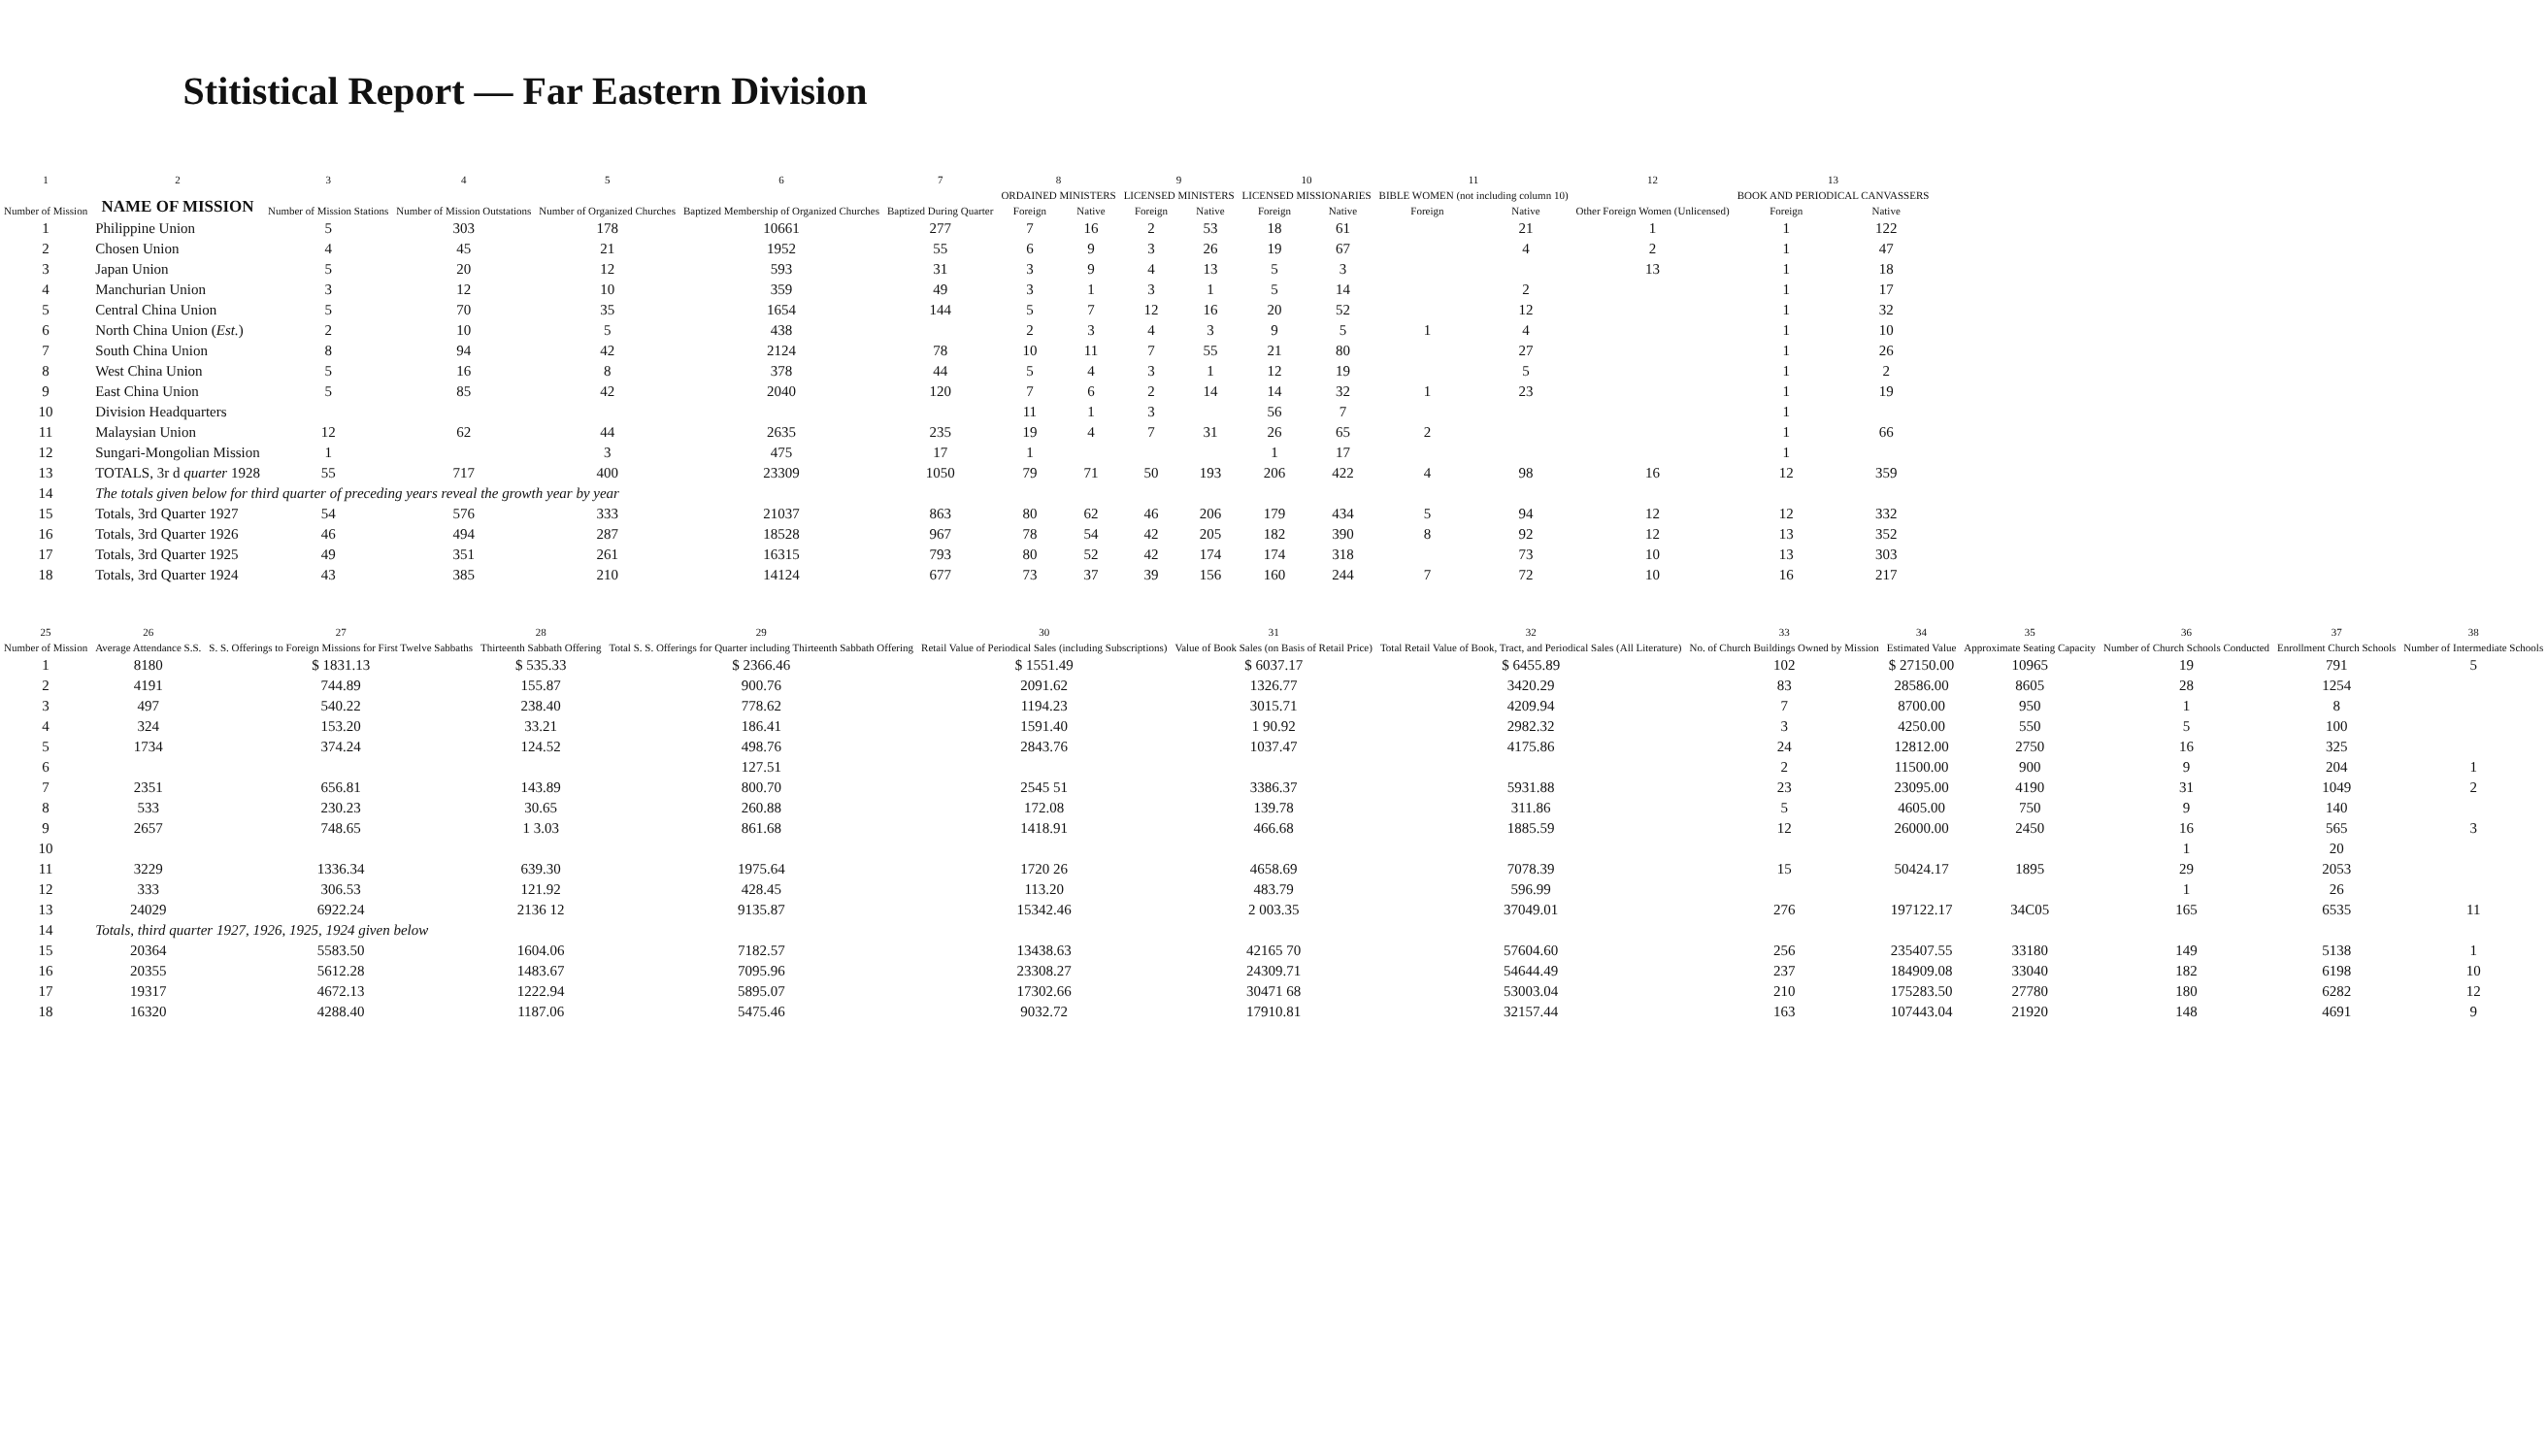Stitistical Report — Far Eastern Division
| 1 | 2 | 3 | 4 | 5 | 6 | 7 | 8 | | 9 | | 10 | | 11 | | 12 | 13 | |
| --- | --- | --- | --- | --- | --- | --- | --- | --- | --- | --- | --- | --- | --- | --- | --- | --- | --- |
| Number of Mission | NAME OF MISSION | Number of Mission Stations | Number of Mission Outstations | Number of Organized Churches | Baptized Membership of Organized Churches | Baptized During Quarter | ORDAINED MINISTERS | | LICENSED MINISTERS | | LICENSED MISSIONARIES | | BIBLE WOMEN (not including column 10) | | Other Foreign Women (Unlicensed) | BOOK AND PERIODICAL CANVASSERS | |
| | | | | | | | Foreign | Native | Foreign | Native | Foreign | Native | Foreign | Native | | Foreign | Native |
| 1 | Philippine Union | 5 | 303 | 178 | 10661 | 277 | 7 | 16 | 2 | 53 | 18 | 61 | | 21 | 1 | 1 | 122 |
| 2 | Chosen Union | 4 | 45 | 21 | 1952 | 55 | 6 | 9 | 3 | 26 | 19 | 67 | | 4 | 2 | 1 | 47 |
| 3 | Japan Union | 5 | 20 | 12 | 593 | 31 | 3 | 9 | 4 | 13 | 5 | 3 | | | 13 | 1 | 18 |
| 4 | Manchurian Union | 3 | 12 | 10 | 359 | 49 | 3 | 1 | 3 | 1 | 5 | 14 | | 2 | | 1 | 17 |
| 5 | Central China Union | 5 | 70 | 35 | 1654 | 144 | 5 | 7 | 12 | 16 | 20 | 52 | | 12 | | 1 | 32 |
| 6 | North China Union ( Est. ) | 2 | 10 | 5 | 438 | | 2 | 3 | 4 | 3 | 9 | 5 | 1 | 4 | | 1 | 10 |
| 7 | South China Union | 8 | 94 | 42 | 2124 | 78 | 10 | 11 | 7 | 55 | 21 | 80 | | 27 | | 1 | 26 |
| 8 | West China Union | 5 | 16 | 8 | 378 | 44 | 5 | 4 | 3 | 1 | 12 | 19 | | 5 | | 1 | 2 |
| 9 | East China Union | 5 | 85 | 42 | 2040 | 120 | 7 | 6 | 2 | 14 | 14 | 32 | 1 | 23 | | 1 | 19 |
| 10 | Division Headquarters | | | | | | 11 | 1 | 3 | | 56 | 7 | | | | 1 | |
| 11 | Malaysian Union | 12 | 62 | 44 | 2635 | 235 | 19 | 4 | 7 | 31 | 26 | 65 | 2 | | | 1 | 66 |
| 12 | Sungari-Mongolian Mission | 1 | | 3 | 475 | 17 | 1 | | | | 1 | 17 | | | | 1 | |
| 13 | TOTALS, 3r d quarter 1928 | 55 | 717 | 400 | 23309 | 1050 | 79 | 71 | 50 | 193 | 206 | 422 | 4 | 98 | 16 | 12 | 359 |
| 14 | The totals given below for third quarter of preceding years reveal the growth year by year | | | | | | | | | | | | | | | | |
| 15 | Totals, 3rd Quarter 1927 | 54 | 576 | 333 | 21037 | 863 | 80 | 62 | 46 | 206 | 179 | 434 | 5 | 94 | 12 | 12 | 332 |
| 16 | Totals, 3rd Quarter 1926 | 46 | 494 | 287 | 18528 | 967 | 78 | 54 | 42 | 205 | 182 | 390 | 8 | 92 | 12 | 13 | 352 |
| 17 | Totals, 3rd Quarter 1925 | 49 | 351 | 261 | 16315 | 793 | 80 | 52 | 42 | 174 | 174 | 318 | | 73 | 10 | 13 | 303 |
| 18 | Totals, 3rd Quarter 1924 | 43 | 385 | 210 | 14124 | 677 | 73 | 37 | 39 | 156 | 160 | 244 | 7 | 72 | 10 | 16 | 217 |
| 25 | 26 | 27 | 28 | 29 | 30 | 31 | 32 | 33 | 34 | 35 | 36 | 37 | 38 |
| --- | --- | --- | --- | --- | --- | --- | --- | --- | --- | --- | --- | --- | --- |
| Number of Mission | Average Attendance S.S. | S. S. Offerings to Foreign Missions for First Twelve Sabbaths | Thirteenth Sabbath Offering | Total S. S. Offerings for Quarter including Thirteenth Sabbath Offering | Retail Value of Periodical Sales (including Subscriptions) | Value of Book Sales (on Basis of Retail Price) | Total Retail Value of Book, Tract, and Periodical Sales (All Literature) | No. of Church Buildings Owned by Mission | Estimated Value | Approximate Seating Capacity | Number of Church Schools Conducted | Enrollment Church Schools | Number of Intermediate Schools |
| 1 | 8180 | $ 1831.13 | $ 535.33 | $ 2366.46 | $ 1551.49 | $ 6037.17 | $ 6455.89 | 102 | $ 27150.00 | 10965 | 19 | 791 | 5 |
| 2 | 4191 | 744.89 | 155.87 | 900.76 | 2091.62 | 1326.77 | 3420.29 | 83 | 28586.00 | 8605 | 28 | 1254 | |
| 3 | 497 | 540.22 | 238.40 | 778.62 | 1194.23 | 3015.71 | 4209.94 | 7 | 8700.00 | 950 | 1 | 8 | |
| 4 | 324 | 153.20 | 33.21 | 186.41 | 1591.40 | 1 90.92 | 2982.32 | 3 | 4250.00 | 550 | 5 | 100 | |
| 5 | 1734 | 374.24 | 124.52 | 498.76 | 2843.76 | 1037.47 | 4175.86 | 24 | 12812.00 | 2750 | 16 | 325 | |
| 6 | | | | 127.51 | | | | 2 | 11500.00 | 900 | 9 | 204 | 1 |
| 7 | 2351 | 656.81 | 143.89 | 800.70 | 2545 51 | 3386.37 | 5931.88 | 23 | 23095.00 | 4190 | 31 | 1049 | 2 |
| 8 | 533 | 230.23 | 30.65 | 260.88 | 172.08 | 139.78 | 311.86 | 5 | 4605.00 | 750 | 9 | 140 | |
| 9 | 2657 | 748.65 | 1 3.03 | 861.68 | 1418.91 | 466.68 | 1885.59 | 12 | 26000.00 | 2450 | 16 | 565 | 3 |
| 10 | | | | | | | | | | | 1 | 20 | |
| 11 | 3229 | 1336.34 | 639.30 | 1975.64 | 1720 26 | 4658.69 | 7078.39 | 15 | 50424.17 | 1895 | 29 | 2053 | |
| 12 | 333 | 306.53 | 121.92 | 428.45 | 113.20 | 483.79 | 596.99 | | | | 1 | 26 | |
| 13 | 24029 | 6922.24 | 2136 12 | 9135.87 | 15342.46 | 2 003.35 | 37049.01 | 276 | 197122.17 | 34C05 | 165 | 6535 | 11 |
| 14 | Totals, third quarter 1927, 1926, 1925, 1924 given below | | | | | | | | | | | | |
| 15 | 20364 | 5583.50 | 1604.06 | 7182.57 | 13438.63 | 42165 70 | 57604.60 | 256 | 235407.55 | 33180 | 149 | 5138 | 1 |
| 16 | 20355 | 5612.28 | 1483.67 | 7095.96 | 23308.27 | 24309.71 | 54644.49 | 237 | 184909.08 | 33040 | 182 | 6198 | 10 |
| 17 | 19317 | 4672.13 | 1222.94 | 5895.07 | 17302.66 | 30471 68 | 53003.04 | 210 | 175283.50 | 27780 | 180 | 6282 | 12 |
| 18 | 16320 | 4288.40 | 1187.06 | 5475.46 | 9032.72 | 17910.81 | 32157.44 | 163 | 107443.04 | 21920 | 148 | 4691 | 9 |